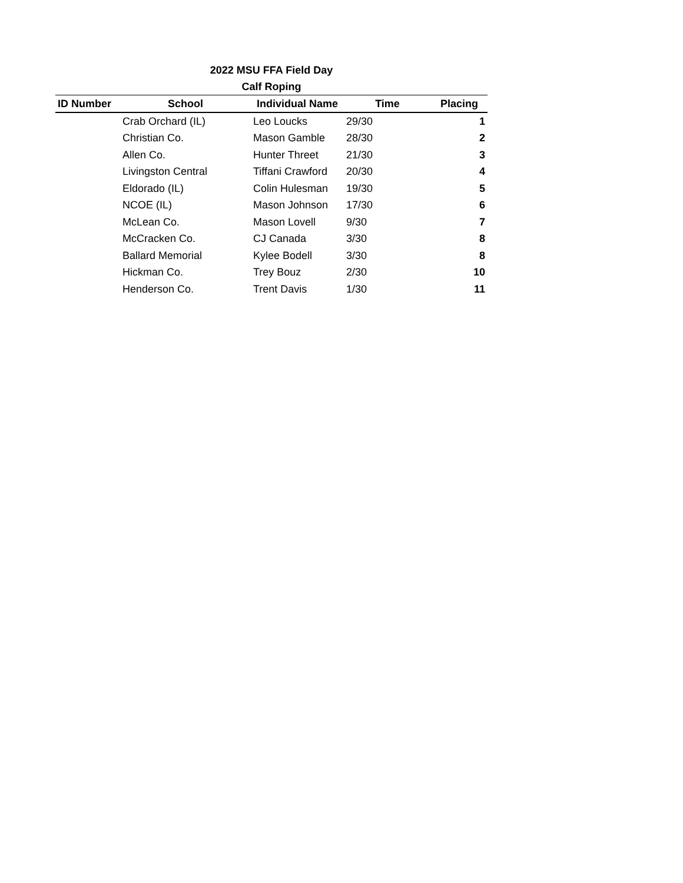2022 MSU FFA Field Day
Calf Roping
| ID Number | School | Individual Name | Time | Placing |
| --- | --- | --- | --- | --- |
| | Crab Orchard (IL) | Leo Loucks | 29/30 | 1 |
| | Christian Co. | Mason Gamble | 28/30 | 2 |
| | Allen Co. | Hunter Threet | 21/30 | 3 |
| | Livingston Central | Tiffani Crawford | 20/30 | 4 |
| | Eldorado (IL) | Colin Hulesman | 19/30 | 5 |
| | NCOE (IL) | Mason Johnson | 17/30 | 6 |
| | McLean Co. | Mason Lovell | 9/30 | 7 |
| | McCracken Co. | CJ Canada | 3/30 | 8 |
| | Ballard Memorial | Kylee Bodell | 3/30 | 8 |
| | Hickman Co. | Trey Bouz | 2/30 | 10 |
| | Henderson Co. | Trent Davis | 1/30 | 11 |